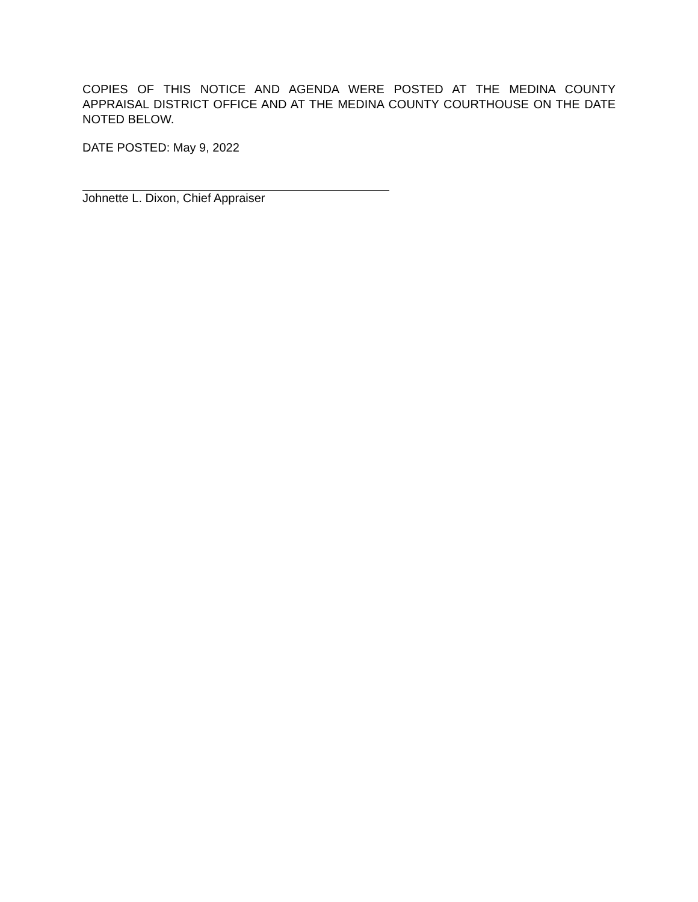COPIES OF THIS NOTICE AND AGENDA WERE POSTED AT THE MEDINA COUNTY APPRAISAL DISTRICT OFFICE AND AT THE MEDINA COUNTY COURTHOUSE ON THE DATE NOTED BELOW.
DATE POSTED: May 9, 2022
Johnette L. Dixon, Chief Appraiser